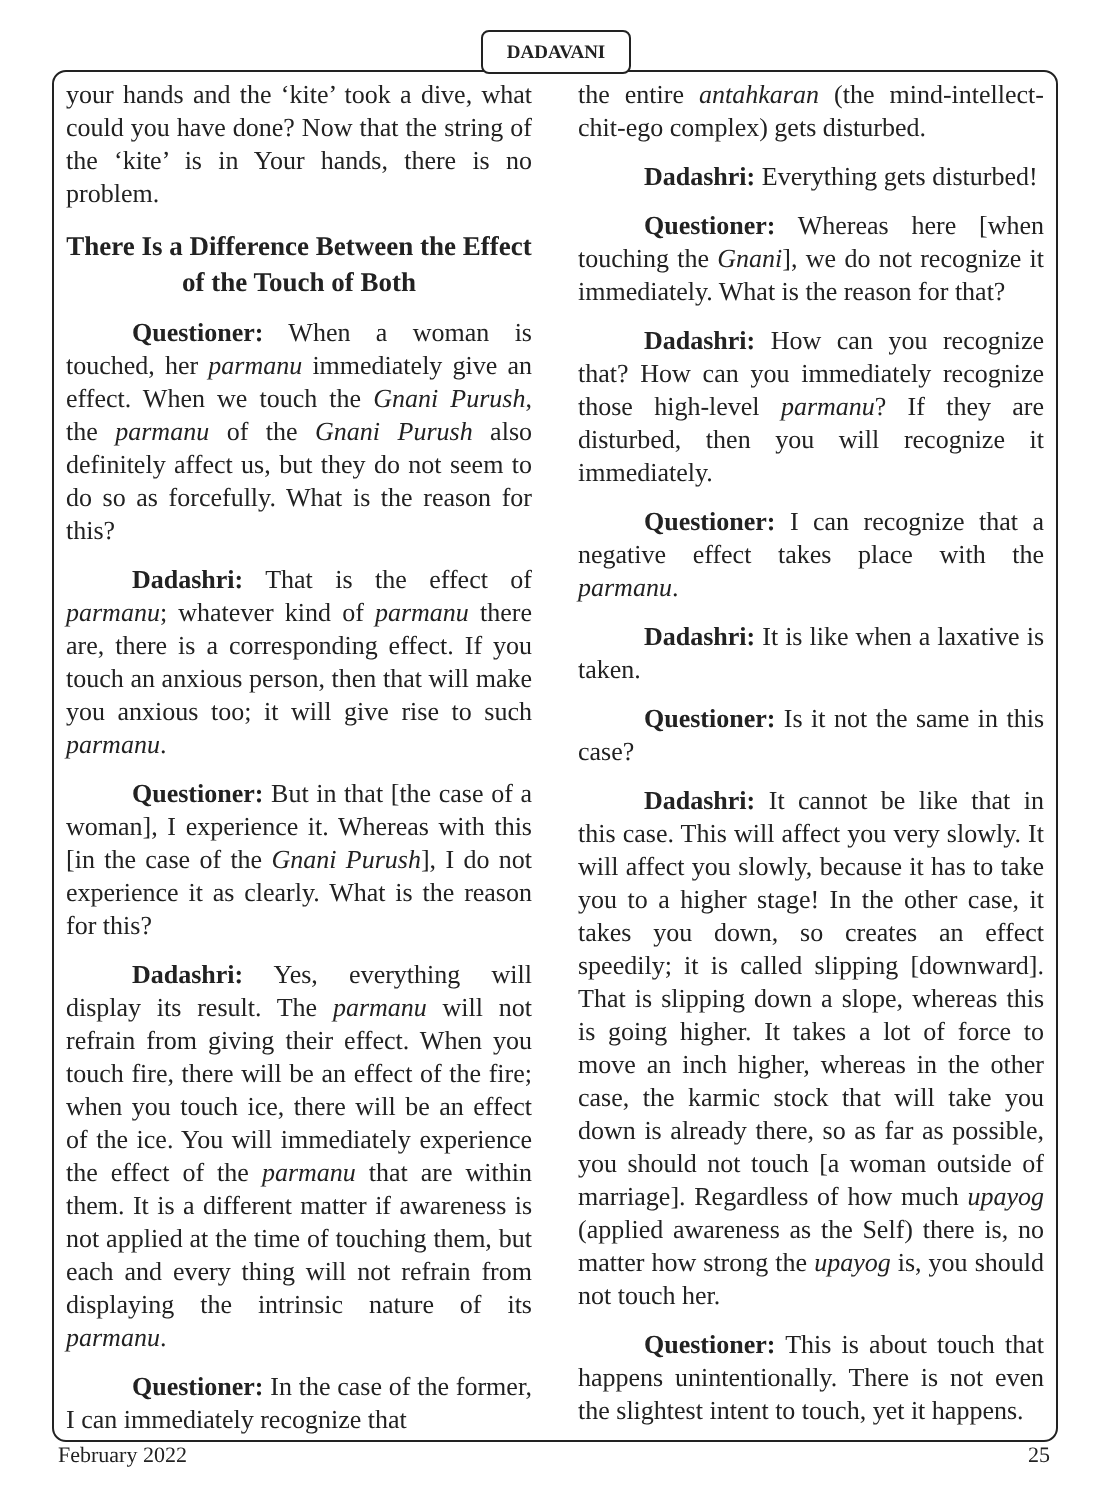DADAVANI
your hands and the ‘kite’ took a dive, what could you have done? Now that the string of the ‘kite’ is in Your hands, there is no problem.
There Is a Difference Between the Effect of the Touch of Both
Questioner: When a woman is touched, her parmanu immediately give an effect. When we touch the Gnani Purush, the parmanu of the Gnani Purush also definitely affect us, but they do not seem to do so as forcefully. What is the reason for this?
Dadashri: That is the effect of parmanu; whatever kind of parmanu there are, there is a corresponding effect. If you touch an anxious person, then that will make you anxious too; it will give rise to such parmanu.
Questioner: But in that [the case of a woman], I experience it. Whereas with this [in the case of the Gnani Purush], I do not experience it as clearly. What is the reason for this?
Dadashri: Yes, everything will display its result. The parmanu will not refrain from giving their effect. When you touch fire, there will be an effect of the fire; when you touch ice, there will be an effect of the ice. You will immediately experience the effect of the parmanu that are within them. It is a different matter if awareness is not applied at the time of touching them, but each and every thing will not refrain from displaying the intrinsic nature of its parmanu.
Questioner: In the case of the former, I can immediately recognize that
the entire antahkaran (the mind-intellect-chit-ego complex) gets disturbed.
Dadashri: Everything gets disturbed!
Questioner: Whereas here [when touching the Gnani], we do not recognize it immediately. What is the reason for that?
Dadashri: How can you recognize that? How can you immediately recognize those high-level parmanu? If they are disturbed, then you will recognize it immediately.
Questioner: I can recognize that a negative effect takes place with the parmanu.
Dadashri: It is like when a laxative is taken.
Questioner: Is it not the same in this case?
Dadashri: It cannot be like that in this case. This will affect you very slowly. It will affect you slowly, because it has to take you to a higher stage! In the other case, it takes you down, so creates an effect speedily; it is called slipping [downward]. That is slipping down a slope, whereas this is going higher. It takes a lot of force to move an inch higher, whereas in the other case, the karmic stock that will take you down is already there, so as far as possible, you should not touch [a woman outside of marriage]. Regardless of how much upayog (applied awareness as the Self) there is, no matter how strong the upayog is, you should not touch her.
Questioner: This is about touch that happens unintentionally. There is not even the slightest intent to touch, yet it happens.
February 2022 25